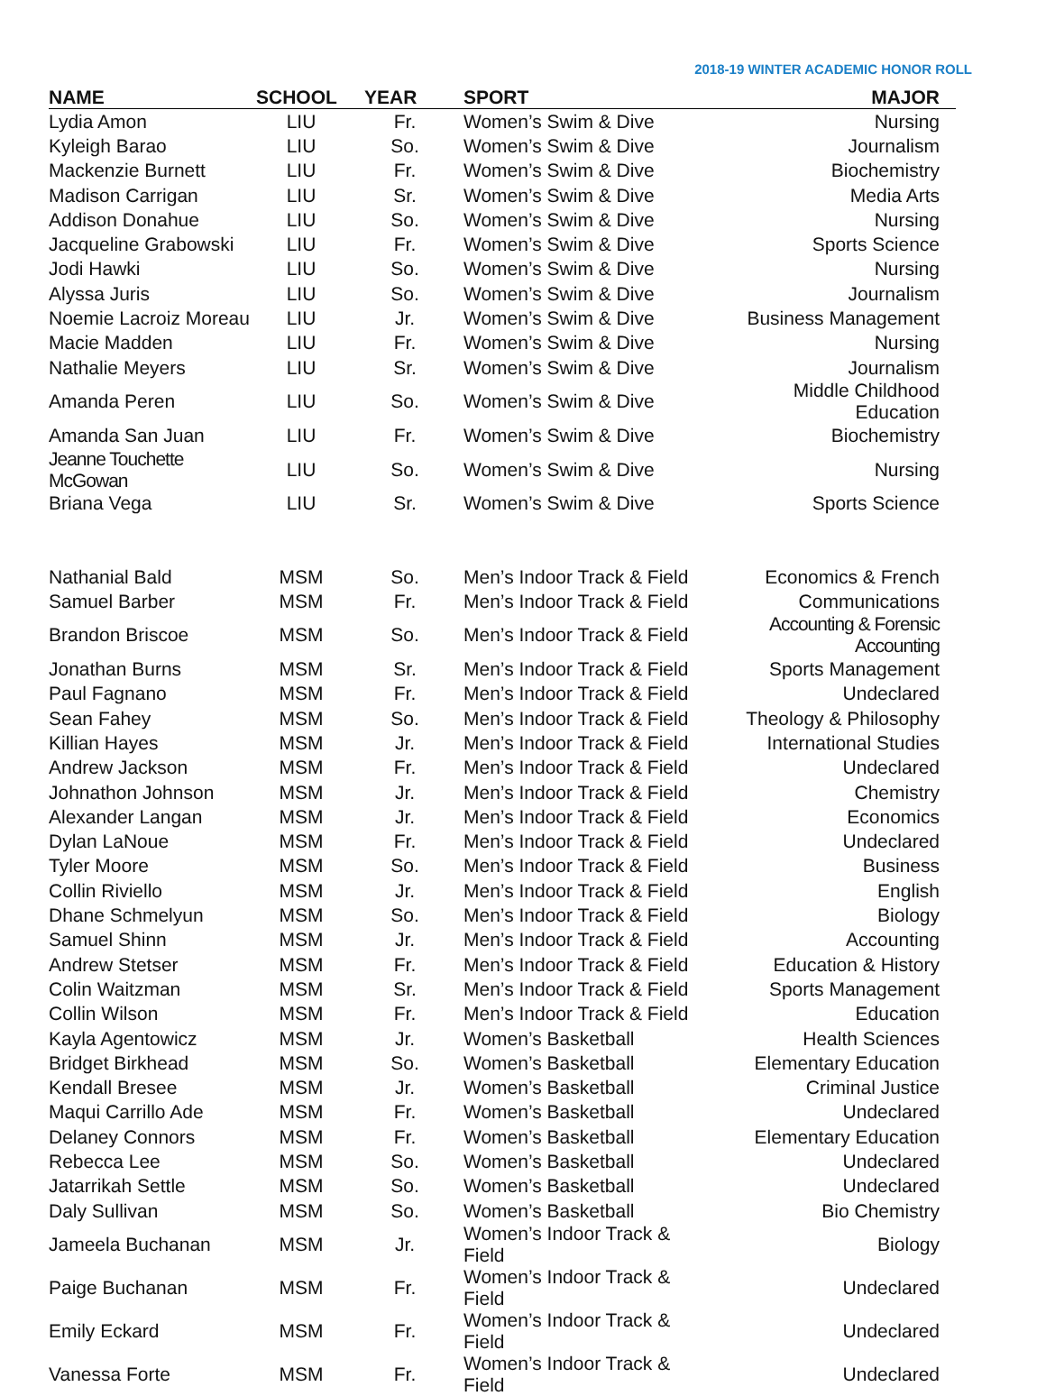2018-19 WINTER ACADEMIC HONOR ROLL
| NAME | SCHOOL | YEAR | SPORT | MAJOR |
| --- | --- | --- | --- | --- |
| Lydia Amon | LIU | Fr. | Women’s Swim & Dive | Nursing |
| Kyleigh Barao | LIU | So. | Women’s Swim & Dive | Journalism |
| Mackenzie Burnett | LIU | Fr. | Women’s Swim & Dive | Biochemistry |
| Madison Carrigan | LIU | Sr. | Women’s Swim & Dive | Media Arts |
| Addison Donahue | LIU | So. | Women’s Swim & Dive | Nursing |
| Jacqueline Grabowski | LIU | Fr. | Women’s Swim & Dive | Sports Science |
| Jodi Hawki | LIU | So. | Women’s Swim & Dive | Nursing |
| Alyssa Juris | LIU | So. | Women’s Swim & Dive | Journalism |
| Noemie Lacroiz Moreau | LIU | Jr. | Women’s Swim & Dive | Business Management |
| Macie Madden | LIU | Fr. | Women’s Swim & Dive | Nursing |
| Nathalie Meyers | LIU | Sr. | Women’s Swim & Dive | Journalism |
| Amanda Peren | LIU | So. | Women’s Swim & Dive | Middle Childhood Education |
| Amanda San Juan | LIU | Fr. | Women’s Swim & Dive | Biochemistry |
| Jeanne Touchette McGowan | LIU | So. | Women’s Swim & Dive | Nursing |
| Briana Vega | LIU | Sr. | Women’s Swim & Dive | Sports Science |
| Nathanial Bald | MSM | So. | Men’s Indoor Track & Field | Economics & French |
| Samuel Barber | MSM | Fr. | Men’s Indoor Track & Field | Communications |
| Brandon Briscoe | MSM | So. | Men’s Indoor Track & Field | Accounting & Forensic Accounting |
| Jonathan Burns | MSM | Sr. | Men’s Indoor Track & Field | Sports Management |
| Paul Fagnano | MSM | Fr. | Men’s Indoor Track & Field | Undeclared |
| Sean Fahey | MSM | So. | Men’s Indoor Track & Field | Theology & Philosophy |
| Killian Hayes | MSM | Jr. | Men’s Indoor Track & Field | International Studies |
| Andrew Jackson | MSM | Fr. | Men’s Indoor Track & Field | Undeclared |
| Johnathon Johnson | MSM | Jr. | Men’s Indoor Track & Field | Chemistry |
| Alexander Langan | MSM | Jr. | Men’s Indoor Track & Field | Economics |
| Dylan LaNoue | MSM | Fr. | Men’s Indoor Track & Field | Undeclared |
| Tyler Moore | MSM | So. | Men’s Indoor Track & Field | Business |
| Collin Riviello | MSM | Jr. | Men’s Indoor Track & Field | English |
| Dhane Schmelyun | MSM | So. | Men’s Indoor Track & Field | Biology |
| Samuel Shinn | MSM | Jr. | Men’s Indoor Track & Field | Accounting |
| Andrew Stetser | MSM | Fr. | Men’s Indoor Track & Field | Education & History |
| Colin Waitzman | MSM | Sr. | Men’s Indoor Track & Field | Sports Management |
| Collin Wilson | MSM | Fr. | Men’s Indoor Track & Field | Education |
| Kayla Agentowicz | MSM | Jr. | Women’s Basketball | Health Sciences |
| Bridget Birkhead | MSM | So. | Women’s Basketball | Elementary Education |
| Kendall Bresee | MSM | Jr. | Women’s Basketball | Criminal Justice |
| Maqui Carrillo Ade | MSM | Fr. | Women’s Basketball | Undeclared |
| Delaney Connors | MSM | Fr. | Women’s Basketball | Elementary Education |
| Rebecca Lee | MSM | So. | Women’s Basketball | Undeclared |
| Jatarrikah Settle | MSM | So. | Women’s Basketball | Undeclared |
| Daly Sullivan | MSM | So. | Women’s Basketball | Bio Chemistry |
| Jameela Buchanan | MSM | Jr. | Women’s Indoor Track & Field | Biology |
| Paige Buchanan | MSM | Fr. | Women’s Indoor Track & Field | Undeclared |
| Emily Eckard | MSM | Fr. | Women’s Indoor Track & Field | Undeclared |
| Vanessa Forte | MSM | Fr. | Women’s Indoor Track & Field | Undeclared |